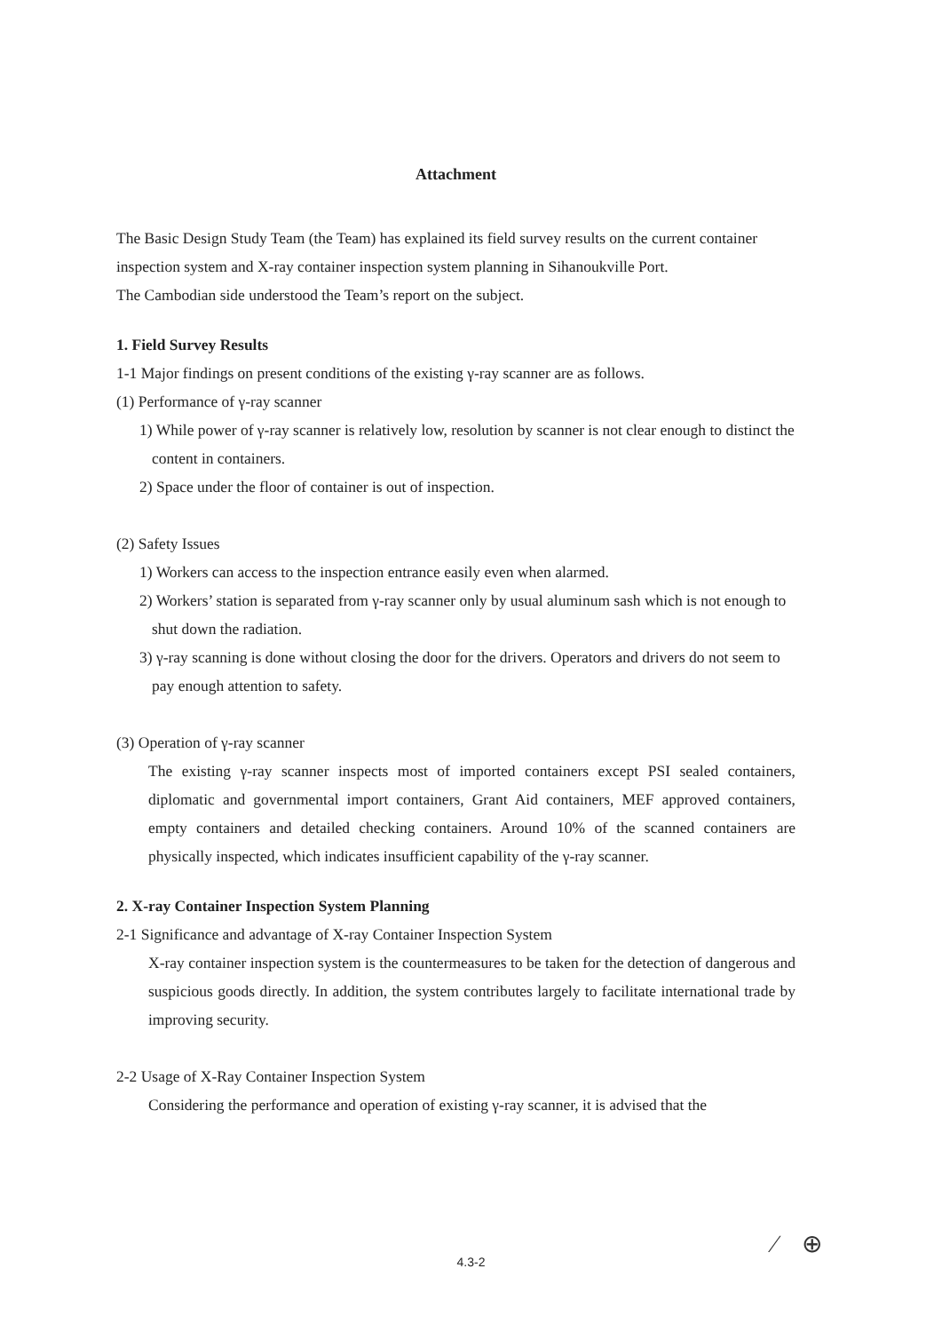Attachment
The Basic Design Study Team (the Team) has explained its field survey results on the current container inspection system and X-ray container inspection system planning in Sihanoukville Port.
The Cambodian side understood the Team’s report on the subject.
1. Field Survey Results
1-1 Major findings on present conditions of the existing γ-ray scanner are as follows.
(1) Performance of γ-ray scanner
1) While power of γ-ray scanner is relatively low, resolution by scanner is not clear enough to distinct the content in containers.
2) Space under the floor of container is out of inspection.
(2) Safety Issues
1) Workers can access to the inspection entrance easily even when alarmed.
2) Workers’ station is separated from γ-ray scanner only by usual aluminum sash which is not enough to shut down the radiation.
3) γ-ray scanning is done without closing the door for the drivers. Operators and drivers do not seem to pay enough attention to safety.
(3) Operation of γ-ray scanner
The existing γ-ray scanner inspects most of imported containers except PSI sealed containers, diplomatic and governmental import containers, Grant Aid containers, MEF approved containers, empty containers and detailed checking containers. Around 10% of the scanned containers are physically inspected, which indicates insufficient capability of the γ-ray scanner.
2. X-ray Container Inspection System Planning
2-1 Significance and advantage of X-ray Container Inspection System
X-ray container inspection system is the countermeasures to be taken for the detection of dangerous and suspicious goods directly. In addition, the system contributes largely to facilitate international trade by improving security.
2-2 Usage of X-Ray Container Inspection System
Considering the performance and operation of existing γ-ray scanner, it is advised that the
4.3-2 ⁄ ⊕